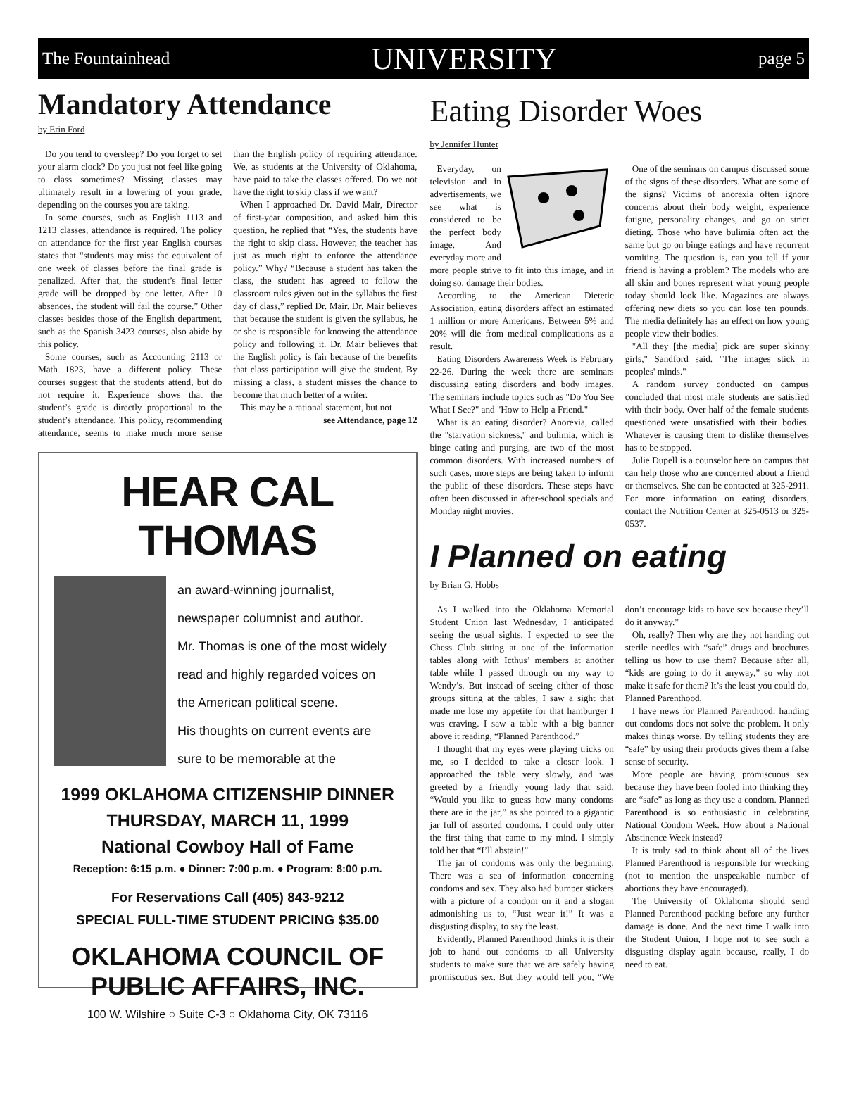The Fountainhead UNIVERSITY page 5
Mandatory Attendance
by Erin Ford
Do you tend to oversleep? Do you forget to set your alarm clock? Do you just not feel like going to class sometimes? Missing classes may ultimately result in a lowering of your grade, depending on the courses you are taking.
In some courses, such as English 1113 and 1213 classes, attendance is required. The policy on attendance for the first year English courses states that “students may miss the equivalent of one week of classes before the final grade is penalized. After that, the student’s final letter grade will be dropped by one letter. After 10 absences, the student will fail the course.” Other classes besides those of the English department, such as the Spanish 3423 courses, also abide by this policy.
Some courses, such as Accounting 2113 or Math 1823, have a different policy. These courses suggest that the students attend, but do not require it. Experience shows that the student’s grade is directly proportional to the student’s attendance. This policy, recommending attendance, seems to make much more sense than the English policy of requiring attendance. We, as students at the University of Oklahoma, have paid to take the classes offered. Do we not have the right to skip class if we want?
When I approached Dr. David Mair, Director of first-year composition, and asked him this question, he replied that “Yes, the students have the right to skip class. However, the teacher has just as much right to enforce the attendance policy.” Why? “Because a student has taken the class, the student has agreed to follow the classroom rules given out in the syllabus the first day of class,” replied Dr. Mair. Dr. Mair believes that because the student is given the syllabus, he or she is responsible for knowing the attendance policy and following it. Dr. Mair believes that the English policy is fair because of the benefits that class participation will give the student. By missing a class, a student misses the chance to become that much better of a writer.
This may be a rational statement, but not
see Attendance, page 12
HEAR CAL THOMAS
an award-winning journalist,
newspaper columnist and author.
Mr. Thomas is one of the most widely
read and highly regarded voices on
the American political scene.
His thoughts on current events are
sure to be memorable at the
1999 OKLAHOMA CITIZENSHIP DINNER
THURSDAY, MARCH 11, 1999
National Cowboy Hall of Fame
Reception: 6:15 p.m. ● Dinner: 7:00 p.m. ● Program: 8:00 p.m.
For Reservations Call (405) 843-9212
SPECIAL FULL-TIME STUDENT PRICING $35.00
OKLAHOMA COUNCIL OF PUBLIC AFFAIRS, INC.
100 W. Wilshire ○ Suite C-3 ○ Oklahoma City, OK 73116
Eating Disorder Woes
by Jennifer Hunter
Everyday, on television and in advertisements, we see what is considered to be the perfect body image. And everyday more and more people strive to fit into this image, and in doing so, damage their bodies.
According to the American Dietetic Association, eating disorders affect an estimated 1 million or more Americans. Between 5% and 20% will die from medical complications as a result.
Eating Disorders Awareness Week is February 22-26. During the week there are seminars discussing eating disorders and body images. The seminars include topics such as "Do You See What I See?" and "How to Help a Friend."
What is an eating disorder? Anorexia, called the "starvation sickness," and bulimia, which is binge eating and purging, are two of the most common disorders. With increased numbers of such cases, more steps are being taken to inform the public of these disorders. These steps have often been discussed in after-school specials and Monday night movies.
One of the seminars on campus discussed some of the signs of these disorders. What are some of the signs? Victims of anorexia often ignore concerns about their body weight, experience fatigue, personality changes, and go on strict dieting. Those who have bulimia often act the same but go on binge eatings and have recurrent vomiting. The question is, can you tell if your friend is having a problem? The models who are all skin and bones represent what young people today should look like. Magazines are always offering new diets so you can lose ten pounds. The media definitely has an effect on how young people view their bodies.
"All they [the media] pick are super skinny girls," Sandford said. "The images stick in peoples' minds."
A random survey conducted on campus concluded that most male students are satisfied with their body. Over half of the female students questioned were unsatisfied with their bodies. Whatever is causing them to dislike themselves has to be stopped.
Julie Dupell is a counselor here on campus that can help those who are concerned about a friend or themselves. She can be contacted at 325-2911. For more information on eating disorders, contact the Nutrition Center at 325-0513 or 325-0537.
I Planned on eating
by Brian G. Hobbs
As I walked into the Oklahoma Memorial Student Union last Wednesday, I anticipated seeing the usual sights. I expected to see the Chess Club sitting at one of the information tables along with Icthus’ members at another table while I passed through on my way to Wendy’s. But instead of seeing either of those groups sitting at the tables, I saw a sight that made me lose my appetite for that hamburger I was craving. I saw a table with a big banner above it reading, “Planned Parenthood.”
I thought that my eyes were playing tricks on me, so I decided to take a closer look. I approached the table very slowly, and was greeted by a friendly young lady that said, “Would you like to guess how many condoms there are in the jar,” as she pointed to a gigantic jar full of assorted condoms. I could only utter the first thing that came to my mind. I simply told her that “I’ll abstain!”
The jar of condoms was only the beginning. There was a sea of information concerning condoms and sex. They also had bumper stickers with a picture of a condom on it and a slogan admonishing us to, “Just wear it!” It was a disgusting display, to say the least.
Evidently, Planned Parenthood thinks it is their job to hand out condoms to all University students to make sure that we are safely having promiscuous sex. But they would tell you, “We don’t encourage kids to have sex because they’ll do it anyway.”
Oh, really? Then why are they not handing out sterile needles with “safe” drugs and brochures telling us how to use them? Because after all, “kids are going to do it anyway,” so why not make it safe for them? It’s the least you could do, Planned Parenthood.
I have news for Planned Parenthood: handing out condoms does not solve the problem. It only makes things worse. By telling students they are “safe” by using their products gives them a false sense of security.
More people are having promiscuous sex because they have been fooled into thinking they are “safe” as long as they use a condom. Planned Parenthood is so enthusiastic in celebrating National Condom Week. How about a National Abstinence Week instead?
It is truly sad to think about all of the lives Planned Parenthood is responsible for wrecking (not to mention the unspeakable number of abortions they have encouraged).
The University of Oklahoma should send Planned Parenthood packing before any further damage is done. And the next time I walk into the Student Union, I hope not to see such a disgusting display again because, really, I do need to eat.